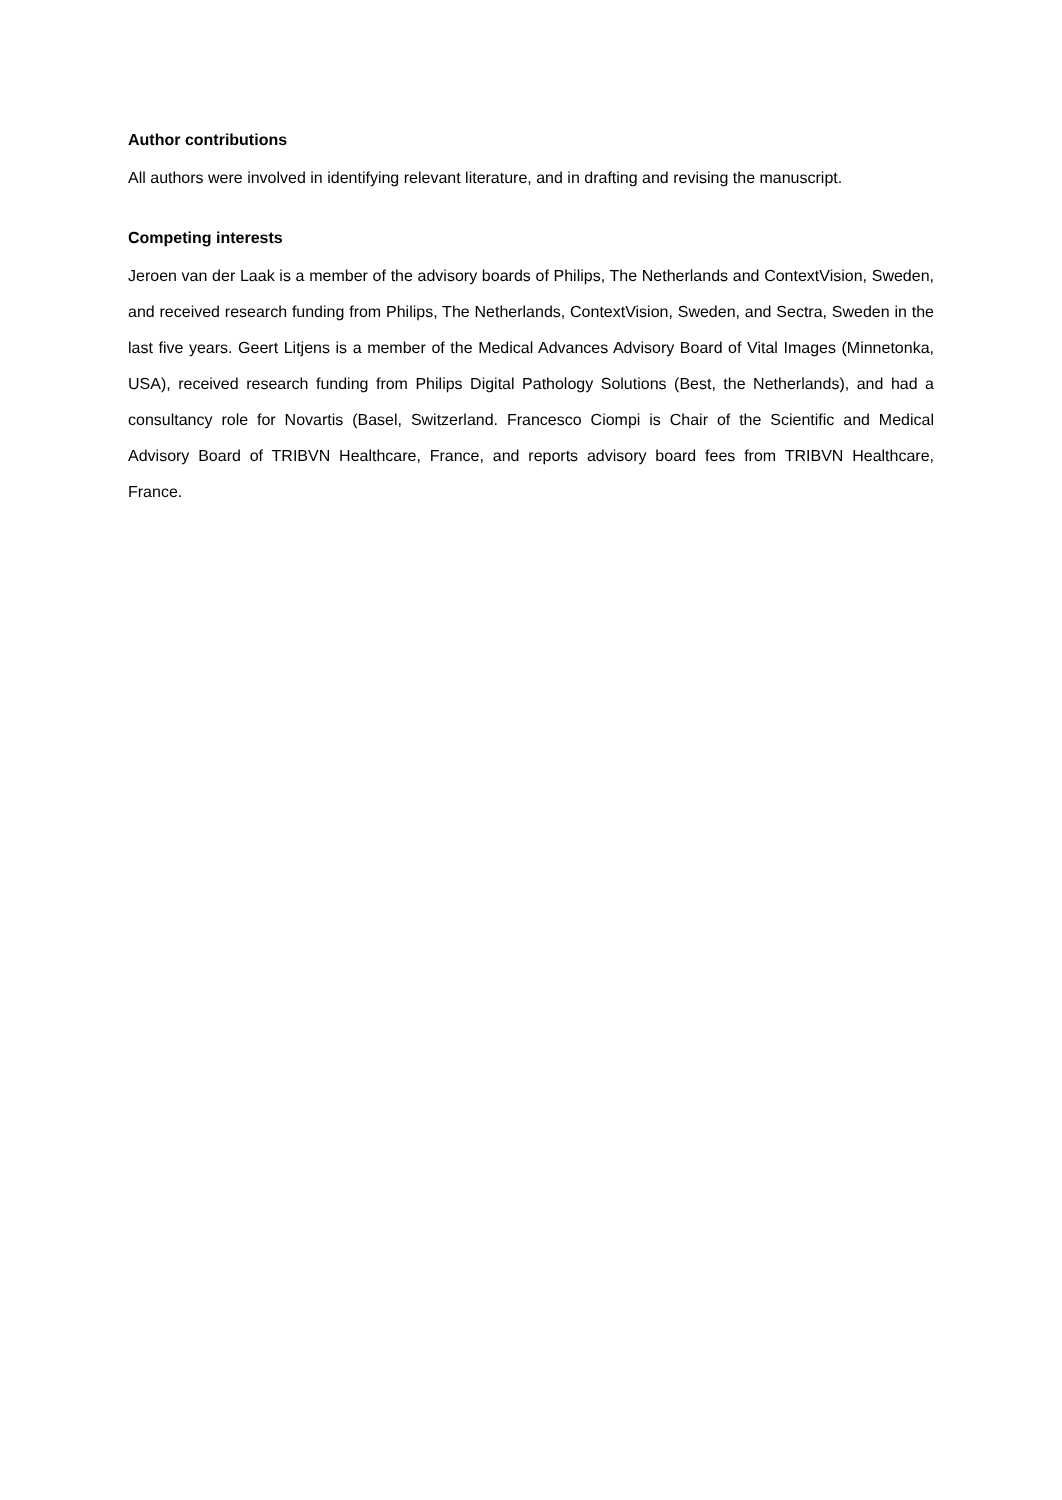Author contributions
All authors were involved in identifying relevant literature, and in drafting and revising the manuscript.
Competing interests
Jeroen van der Laak is a member of the advisory boards of Philips, The Netherlands and ContextVision, Sweden, and received research funding from Philips, The Netherlands, ContextVision, Sweden, and Sectra, Sweden in the last five years. Geert Litjens is a member of the Medical Advances Advisory Board of Vital Images (Minnetonka, USA), received research funding from Philips Digital Pathology Solutions (Best, the Netherlands), and had a consultancy role for Novartis (Basel, Switzerland. Francesco Ciompi is Chair of the Scientific and Medical Advisory Board of TRIBVN Healthcare, France, and reports advisory board fees from TRIBVN Healthcare, France.